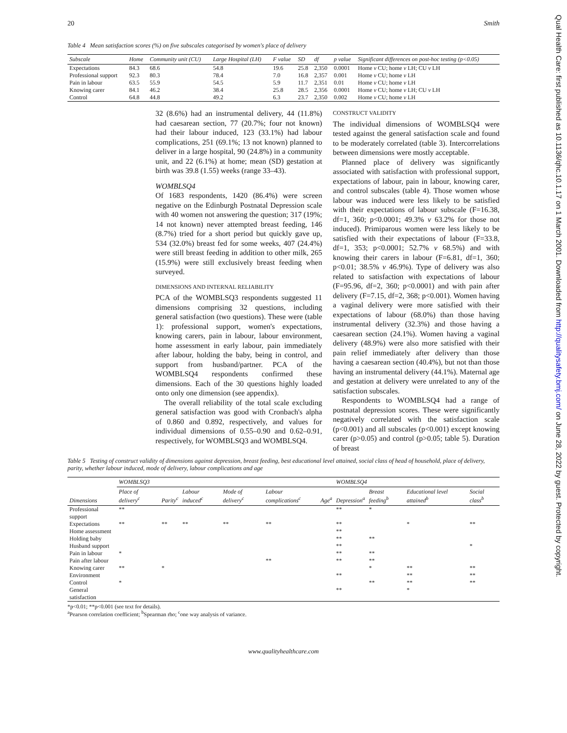Qual Health Care: first published as 10.1136/qhc.10.1.17 on 1 March 2001. Downloaded from http://qualitysafety.bmj.com/ on June 28, 2022 by guest. Protected by copyright.
20 Smith
Table 4 Mean satisfaction scores (%) on five subscales categorised by women's place of delivery
| Subscale | Home | Community unit (CU) | Large Hospital (LH) | F value | SD | df | p value | Significant differences on post-hoc testing (p<0.05) |
| --- | --- | --- | --- | --- | --- | --- | --- | --- |
| Expectations | 84.3 | 68.6 | 54.8 | 19.6 | 25.8 | 2,350 | 0.0001 | Home v CU; home v LH; CU v LH |
| Professional support | 92.3 | 80.3 | 78.4 | 7.0 | 16.8 | 2,357 | 0.001 | Home v CU; home v LH |
| Pain in labour | 63.5 | 55.9 | 54.5 | 5.9 | 11.7 | 2,351 | 0.01 | Home v CU; home v LH |
| Knowing carer | 84.1 | 46.2 | 38.4 | 25.8 | 28.5 | 2,356 | 0.0001 | Home v CU; home v LH; CU v LH |
| Control | 64.8 | 44.8 | 49.2 | 6.3 | 23.7 | 2,350 | 0.002 | Home v CU; home v LH |
32 (8.6%) had an instrumental delivery, 44 (11.8%) had caesarean section, 77 (20.7%; four not known) had their labour induced, 123 (33.1%) had labour complications, 251 (69.1%; 13 not known) planned to deliver in a large hospital, 90 (24.8%) in a community unit, and 22 (6.1%) at home; mean (SD) gestation at birth was 39.8 (1.55) weeks (range 33–43).
WOMBLSQ4
Of 1683 respondents, 1420 (86.4%) were screen negative on the Edinburgh Postnatal Depression scale with 40 women not answering the question; 317 (19%; 14 not known) never attempted breast feeding, 146 (8.7%) tried for a short period but quickly gave up, 534 (32.0%) breast fed for some weeks, 407 (24.4%) were still breast feeding in addition to other milk, 265 (15.9%) were still exclusively breast feeding when surveyed.
DIMENSIONS AND INTERNAL RELIABILITY
PCA of the WOMBLSQ3 respondents suggested 11 dimensions comprising 32 questions, including general satisfaction (two questions). These were (table 1): professional support, women's expectations, knowing carers, pain in labour, labour environment, home assessment in early labour, pain immediately after labour, holding the baby, being in control, and support from husband/partner. PCA of the WOMBLSQ4 respondents confirmed these dimensions. Each of the 30 questions highly loaded onto only one dimension (see appendix).
The overall reliability of the total scale excluding general satisfaction was good with Cronbach's alpha of 0.860 and 0.892, respectively, and values for individual dimensions of 0.55–0.90 and 0.62–0.91, respectively, for WOMBLSQ3 and WOMBLSQ4.
CONSTRUCT VALIDITY
The individual dimensions of WOMBLSQ4 were tested against the general satisfaction scale and found to be moderately correlated (table 3). Intercorrelations between dimensions were mostly acceptable.
Planned place of delivery was significantly associated with satisfaction with professional support, expectations of labour, pain in labour, knowing carer, and control subscales (table 4). Those women whose labour was induced were less likely to be satisfied with their expectations of labour subscale (F=16.38, df=1, 360; p<0.0001; 49.3% v 63.2% for those not induced). Primiparous women were less likely to be satisfied with their expectations of labour (F=33.8, df=1, 353; p<0.0001; 52.7% v 68.5%) and with knowing their carers in labour (F=6.81, df=1, 360; p<0.01; 38.5% v 46.9%). Type of delivery was also related to satisfaction with expectations of labour (F=95.96, df=2, 360; p<0.0001) and with pain after delivery (F=7.15, df=2, 368; p<0.001). Women having a vaginal delivery were more satisfied with their expectations of labour (68.0%) than those having instrumental delivery (32.3%) and those having a caesarean section (24.1%). Women having a vaginal delivery (48.9%) were also more satisfied with their pain relief immediately after delivery than those having a caesarean section (40.4%), but not than those having an instrumental delivery (44.1%). Maternal age and gestation at delivery were unrelated to any of the satisfaction subscales.
Respondents to WOMBLSQ4 had a range of postnatal depression scores. These were significantly negatively correlated with the satisfaction scale (p<0.001) and all subscales (p<0.001) except knowing carer (p>0.05) and control (p>0.05; table 5). Duration of breast
Table 5 Testing of construct validity of dimensions against depression, breast feeding, best educational level attained, social class of head of household, place of delivery, parity, whether labour induced, mode of delivery, labour complications and age
| | WOMBLSQ3 | | | | | | WOMBLSQ4 | | | |
| --- | --- | --- | --- | --- | --- | --- | --- | --- | --- | --- |
| Dimensions | Place of delivery<sup>c</sup> | Parity<sup>c</sup> | Labour induced<sup>c</sup> | Mode of delivery<sup>c</sup> | Labour complications<sup>c</sup> | Age<sup>a</sup> | Depression<sup>a</sup> | Breast feeding<sup>b</sup> | Educational level attained<sup>b</sup> | Social class<sup>b</sup> |
| Professional support | ** | | | | | | ** | * | | |
| Expectations | ** | ** | ** | ** | ** | | ** | | * | ** |
| Home assessment | | | | | | | ** | | | |
| Holding baby | | | | | | | ** | ** | | |
| Husband support | | | | | | | ** | | | * |
| Pain in labour | * | | | | | | ** | ** | | |
| Pain after labour | | | | | ** | | ** | ** | | |
| Knowing carer | ** | * | | | | | | * | ** | ** |
| Environment | | | | | | | ** | | ** | ** |
| Control | * | | | | | | | ** | ** | ** |
| General satisfaction | | | | | | | ** | | * | |
*p<0.01; **p<0.001 (see text for details).
<sup>a</sup> Pearson correlation coefficient; <sup>b</sup>Spearman rho; <sup>c</sup>one way analysis of variance.
www.qualityhealthcare.com